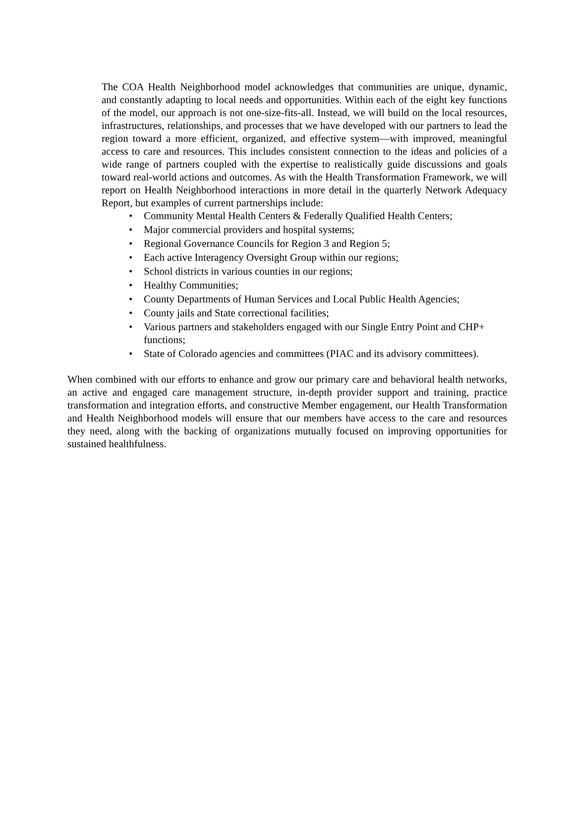The COA Health Neighborhood model acknowledges that communities are unique, dynamic, and constantly adapting to local needs and opportunities. Within each of the eight key functions of the model, our approach is not one-size-fits-all. Instead, we will build on the local resources, infrastructures, relationships, and processes that we have developed with our partners to lead the region toward a more efficient, organized, and effective system—with improved, meaningful access to care and resources. This includes consistent connection to the ideas and policies of a wide range of partners coupled with the expertise to realistically guide discussions and goals toward real-world actions and outcomes. As with the Health Transformation Framework, we will report on Health Neighborhood interactions in more detail in the quarterly Network Adequacy Report, but examples of current partnerships include:
• Community Mental Health Centers & Federally Qualified Health Centers;
• Major commercial providers and hospital systems;
• Regional Governance Councils for Region 3 and Region 5;
• Each active Interagency Oversight Group within our regions;
• School districts in various counties in our regions;
• Healthy Communities;
• County Departments of Human Services and Local Public Health Agencies;
• County jails and State correctional facilities;
• Various partners and stakeholders engaged with our Single Entry Point and CHP+ functions;
• State of Colorado agencies and committees (PIAC and its advisory committees).
When combined with our efforts to enhance and grow our primary care and behavioral health networks, an active and engaged care management structure, in-depth provider support and training, practice transformation and integration efforts, and constructive Member engagement, our Health Transformation and Health Neighborhood models will ensure that our members have access to the care and resources they need, along with the backing of organizations mutually focused on improving opportunities for sustained healthfulness.